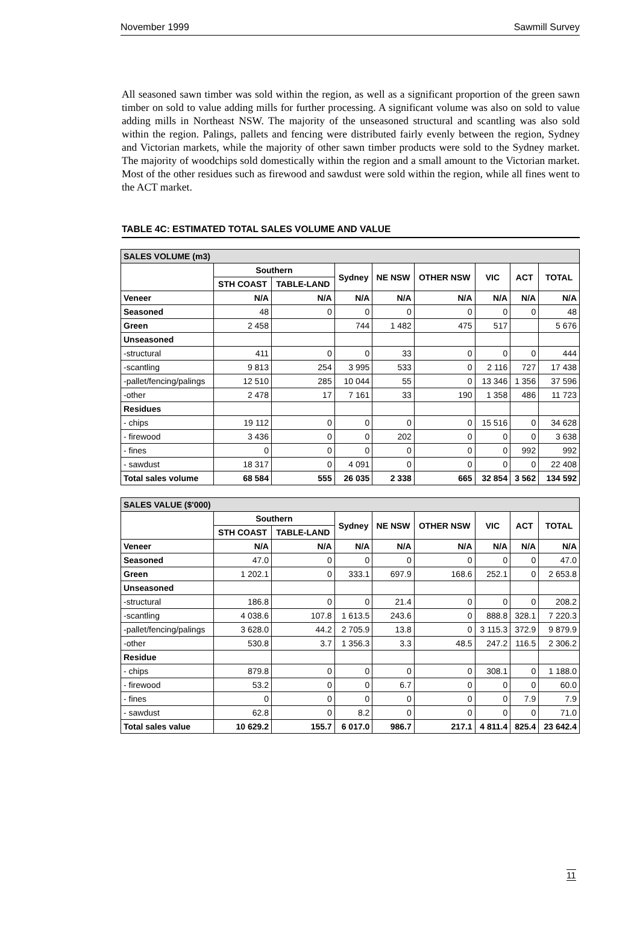November 1999 Sawmill Survey
All seasoned sawn timber was sold within the region, as well as a significant proportion of the green sawn timber on sold to value adding mills for further processing. A significant volume was also on sold to value adding mills in Northeast NSW. The majority of the unseasoned structural and scantling was also sold within the region. Palings, pallets and fencing were distributed fairly evenly between the region, Sydney and Victorian markets, while the majority of other sawn timber products were sold to the Sydney market. The majority of woodchips sold domestically within the region and a small amount to the Victorian market. Most of the other residues such as firewood and sawdust were sold within the region, while all fines went to the ACT market.
TABLE 4C: ESTIMATED TOTAL SALES VOLUME AND VALUE
| SALES VOLUME (m3) | | | | | | | | |
| | Southern | | Sydney | NE NSW | OTHER NSW | VIC | ACT | TOTAL |
| | STH COAST | TABLE-LAND | | | | | | |
| Veneer | N/A | N/A | N/A | N/A | N/A | N/A | N/A | N/A |
| Seasoned | 48 | 0 | 0 | 0 | 0 | 0 | 0 | 48 |
| Green | 2 458 | | 744 | 1 482 | 475 | 517 | | 5 676 |
| Unseasoned | | | | | | | | |
| -structural | 411 | 0 | 0 | 33 | 0 | 0 | 0 | 444 |
| -scantling | 9 813 | 254 | 3 995 | 533 | 0 | 2 116 | 727 | 17 438 |
| -pallet/fencing/palings | 12 510 | 285 | 10 044 | 55 | 0 | 13 346 | 1 356 | 37 596 |
| -other | 2 478 | 17 | 7 161 | 33 | 190 | 1 358 | 486 | 11 723 |
| Residues | | | | | | | | |
| - chips | 19 112 | 0 | 0 | 0 | 0 | 15 516 | 0 | 34 628 |
| - firewood | 3 436 | 0 | 0 | 202 | 0 | 0 | 0 | 3 638 |
| - fines | 0 | 0 | 0 | 0 | 0 | 0 | 992 | 992 |
| - sawdust | 18 317 | 0 | 4 091 | 0 | 0 | 0 | 0 | 22 408 |
| Total sales volume | 68 584 | 555 | 26 035 | 2 338 | 665 | 32 854 | 3 562 | 134 592 |
| SALES VALUE ($'000) | | | | | | | | |
| | Southern | | Sydney | NE NSW | OTHER NSW | VIC | ACT | TOTAL |
| | STH COAST | TABLE-LAND | | | | | | |
| Veneer | N/A | N/A | N/A | N/A | N/A | N/A | N/A | N/A |
| Seasoned | 47.0 | 0 | 0 | 0 | 0 | 0 | 0 | 47.0 |
| Green | 1 202.1 | 0 | 333.1 | 697.9 | 168.6 | 252.1 | 0 | 2 653.8 |
| Unseasoned | | | | | | | | |
| -structural | 186.8 | 0 | 0 | 21.4 | 0 | 0 | 0 | 208.2 |
| -scantling | 4 038.6 | 107.8 | 1 613.5 | 243.6 | 0 | 888.8 | 328.1 | 7 220.3 |
| -pallet/fencing/palings | 3 628.0 | 44.2 | 2 705.9 | 13.8 | 0 | 3 115.3 | 372.9 | 9 879.9 |
| -other | 530.8 | 3.7 | 1 356.3 | 3.3 | 48.5 | 247.2 | 116.5 | 2 306.2 |
| Residue | | | | | | | | |
| - chips | 879.8 | 0 | 0 | 0 | 0 | 308.1 | 0 | 1 188.0 |
| - firewood | 53.2 | 0 | 0 | 6.7 | 0 | 0 | 0 | 60.0 |
| - fines | 0 | 0 | 0 | 0 | 0 | 0 | 7.9 | 7.9 |
| - sawdust | 62.8 | 0 | 8.2 | 0 | 0 | 0 | 0 | 71.0 |
| Total sales value | 10 629.2 | 155.7 | 6 017.0 | 986.7 | 217.1 | 4 811.4 | 825.4 | 23 642.4 |
11